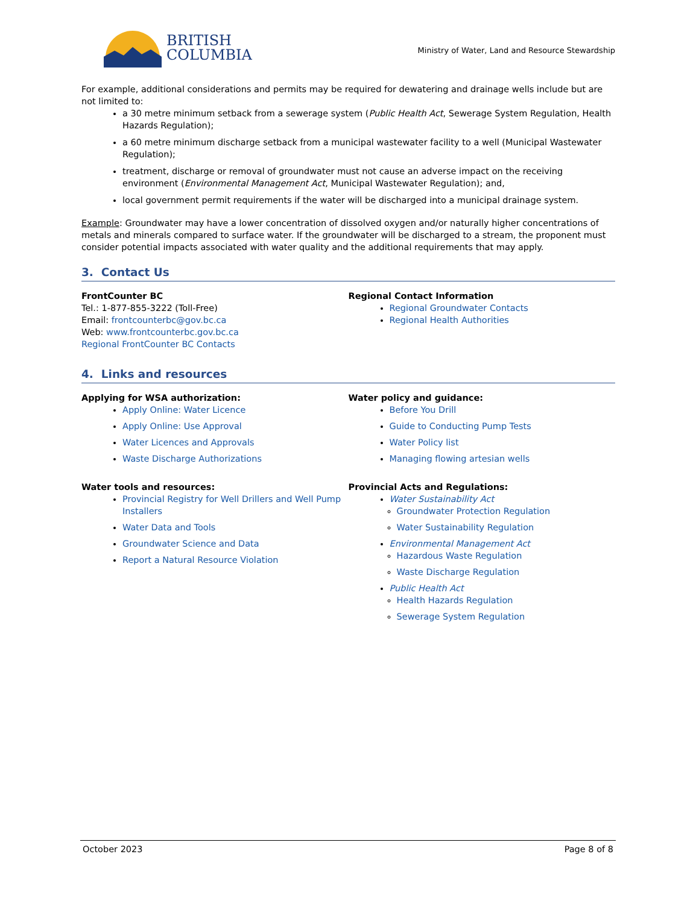BRITISH
COLUMBIA
Ministry of Water, Land and Resource Stewardship
For example, additional considerations and permits may be required for dewatering and drainage wells include but are not limited to:
a 30 metre minimum setback from a sewerage system (Public Health Act, Sewerage System Regulation, Health Hazards Regulation);
a 60 metre minimum discharge setback from a municipal wastewater facility to a well (Municipal Wastewater Regulation);
treatment, discharge or removal of groundwater must not cause an adverse impact on the receiving environment (Environmental Management Act, Municipal Wastewater Regulation); and,
local government permit requirements if the water will be discharged into a municipal drainage system.
Example: Groundwater may have a lower concentration of dissolved oxygen and/or naturally higher concentrations of metals and minerals compared to surface water. If the groundwater will be discharged to a stream, the proponent must consider potential impacts associated with water quality and the additional requirements that may apply.
3. Contact Us
FrontCounter BC
Tel.: 1-877-855-3222 (Toll-Free)
Email: frontcounterbc@gov.bc.ca
Web: www.frontcounterbc.gov.bc.ca
Regional FrontCounter BC Contacts
Regional Contact Information
Regional Groundwater Contacts
Regional Health Authorities
4. Links and resources
Applying for WSA authorization:
Apply Online: Water Licence
Apply Online: Use Approval
Water Licences and Approvals
Waste Discharge Authorizations
Water tools and resources:
Provincial Registry for Well Drillers and Well Pump Installers
Water Data and Tools
Groundwater Science and Data
Report a Natural Resource Violation
Water policy and guidance:
Before You Drill
Guide to Conducting Pump Tests
Water Policy list
Managing flowing artesian wells
Provincial Acts and Regulations:
Water Sustainability Act
Groundwater Protection Regulation
Water Sustainability Regulation
Environmental Management Act
Hazardous Waste Regulation
Waste Discharge Regulation
Public Health Act
Health Hazards Regulation
Sewerage System Regulation
October 2023 Page 8 of 8